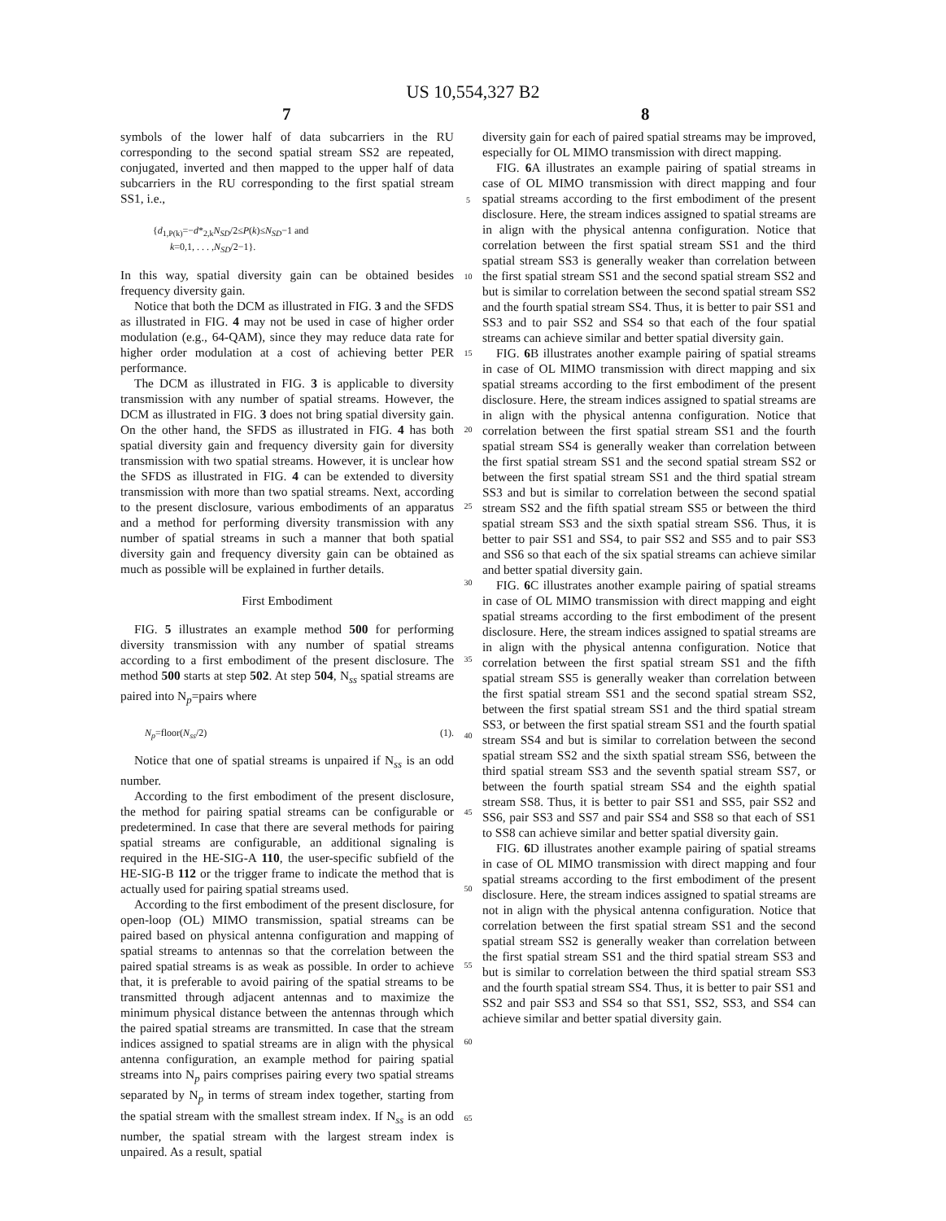US 10,554,327 B2
7 8
symbols of the lower half of data subcarriers in the RU corresponding to the second spatial stream SS2 are repeated, conjugated, inverted and then mapped to the upper half of data subcarriers in the RU corresponding to the first spatial stream SS1, i.e.,
{d<sub>1,P(k)</sub>=−d*<sub>2,k</sub>N<sub>SD</sub>/2≤P(k)≤N<sub>SD</sub>−1 and
k=0,1, . . . ,N<sub>SD</sub>/2−1}.
In this way, spatial diversity gain can be obtained besides frequency diversity gain.
Notice that both the DCM as illustrated in FIG. 3 and the SFDS as illustrated in FIG. 4 may not be used in case of higher order modulation (e.g., 64-QAM), since they may reduce data rate for higher order modulation at a cost of achieving better PER performance.
The DCM as illustrated in FIG. 3 is applicable to diversity transmission with any number of spatial streams. However, the DCM as illustrated in FIG. 3 does not bring spatial diversity gain. On the other hand, the SFDS as illustrated in FIG. 4 has both spatial diversity gain and frequency diversity gain for diversity transmission with two spatial streams. However, it is unclear how the SFDS as illustrated in FIG. 4 can be extended to diversity transmission with more than two spatial streams. Next, according to the present disclosure, various embodiments of an apparatus and a method for performing diversity transmission with any number of spatial streams in such a manner that both spatial diversity gain and frequency diversity gain can be obtained as much as possible will be explained in further details.
First Embodiment
FIG. 5 illustrates an example method 500 for performing diversity transmission with any number of spatial streams according to a first embodiment of the present disclosure. The method 500 starts at step 502. At step 504, N<sub>ss</sub> spatial streams are paired into N<sub>p</sub>=pairs where
N<sub>p</sub>=floor(N<sub>ss</sub>/2) (1).
Notice that one of spatial streams is unpaired if N<sub>ss</sub> is an odd number.
According to the first embodiment of the present disclosure, the method for pairing spatial streams can be configurable or predetermined. In case that there are several methods for pairing spatial streams are configurable, an additional signaling is required in the HE-SIG-A 110, the user-specific subfield of the HE-SIG-B 112 or the trigger frame to indicate the method that is actually used for pairing spatial streams used.
According to the first embodiment of the present disclosure, for open-loop (OL) MIMO transmission, spatial streams can be paired based on physical antenna configuration and mapping of spatial streams to antennas so that the correlation between the paired spatial streams is as weak as possible. In order to achieve that, it is preferable to avoid pairing of the spatial streams to be transmitted through adjacent antennas and to maximize the minimum physical distance between the antennas through which the paired spatial streams are transmitted. In case that the stream indices assigned to spatial streams are in align with the physical antenna configuration, an example method for pairing spatial streams into N<sub>p</sub> pairs comprises pairing every two spatial streams separated by N<sub>p</sub> in terms of stream index together, starting from the spatial stream with the smallest stream index. If N<sub>ss</sub> is an odd number, the spatial stream with the largest stream index is unpaired. As a result, spatial
5
10
15
20
25
30
35
40
45
50
55
60
65
diversity gain for each of paired spatial streams may be improved, especially for OL MIMO transmission with direct mapping.
FIG. 6 A illustrates an example pairing of spatial streams in case of OL MIMO transmission with direct mapping and four spatial streams according to the first embodiment of the present disclosure. Here, the stream indices assigned to spatial streams are in align with the physical antenna configuration. Notice that correlation between the first spatial stream SS1 and the third spatial stream SS3 is generally weaker than correlation between the first spatial stream SS1 and the second spatial stream SS2 and but is similar to correlation between the second spatial stream SS2 and the fourth spatial stream SS4. Thus, it is better to pair SS1 and SS3 and to pair SS2 and SS4 so that each of the four spatial streams can achieve similar and better spatial diversity gain.
FIG. 6 B illustrates another example pairing of spatial streams in case of OL MIMO transmission with direct mapping and six spatial streams according to the first embodiment of the present disclosure. Here, the stream indices assigned to spatial streams are in align with the physical antenna configuration. Notice that correlation between the first spatial stream SS1 and the fourth spatial stream SS4 is generally weaker than correlation between the first spatial stream SS1 and the second spatial stream SS2 or between the first spatial stream SS1 and the third spatial stream SS3 and but is similar to correlation between the second spatial stream SS2 and the fifth spatial stream SS5 or between the third spatial stream SS3 and the sixth spatial stream SS6. Thus, it is better to pair SS1 and SS4, to pair SS2 and SS5 and to pair SS3 and SS6 so that each of the six spatial streams can achieve similar and better spatial diversity gain.
FIG. 6 C illustrates another example pairing of spatial streams in case of OL MIMO transmission with direct mapping and eight spatial streams according to the first embodiment of the present disclosure. Here, the stream indices assigned to spatial streams are in align with the physical antenna configuration. Notice that correlation between the first spatial stream SS1 and the fifth spatial stream SS5 is generally weaker than correlation between the first spatial stream SS1 and the second spatial stream SS2, between the first spatial stream SS1 and the third spatial stream SS3, or between the first spatial stream SS1 and the fourth spatial stream SS4 and but is similar to correlation between the second spatial stream SS2 and the sixth spatial stream SS6, between the third spatial stream SS3 and the seventh spatial stream SS7, or between the fourth spatial stream SS4 and the eighth spatial stream SS8. Thus, it is better to pair SS1 and SS5, pair SS2 and SS6, pair SS3 and SS7 and pair SS4 and SS8 so that each of SS1 to SS8 can achieve similar and better spatial diversity gain.
FIG. 6 D illustrates another example pairing of spatial streams in case of OL MIMO transmission with direct mapping and four spatial streams according to the first embodiment of the present disclosure. Here, the stream indices assigned to spatial streams are not in align with the physical antenna configuration. Notice that correlation between the first spatial stream SS1 and the second spatial stream SS2 is generally weaker than correlation between the first spatial stream SS1 and the third spatial stream SS3 and but is similar to correlation between the third spatial stream SS3 and the fourth spatial stream SS4. Thus, it is better to pair SS1 and SS2 and pair SS3 and SS4 so that SS1, SS2, SS3, and SS4 can achieve similar and better spatial diversity gain.